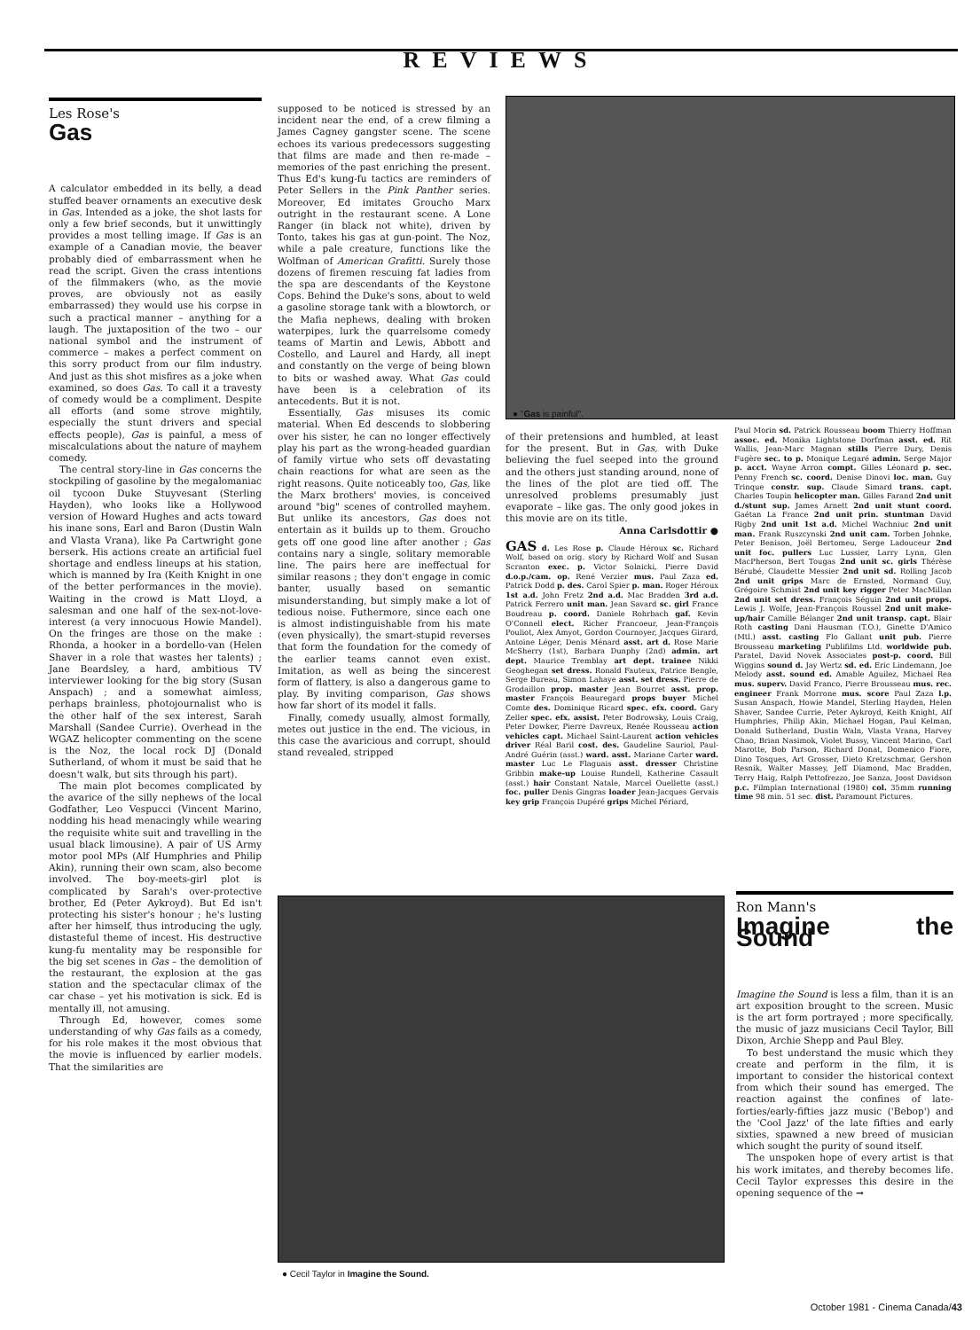REVIEWS
Les Rose's
Gas
A calculator embedded in its belly, a dead stuffed beaver ornaments an executive desk in Gas. Intended as a joke, the shot lasts for only a few brief seconds, but it unwittingly provides a most telling image. If Gas is an example of a Canadian movie, the beaver probably died of embarrassment when he read the script. Given the crass intentions of the filmmakers (who, as the movie proves, are obviously not as easily embarrassed) they would use his corpse in such a practical manner – anything for a laugh. The juxtaposition of the two – our national symbol and the instrument of commerce – makes a perfect comment on this sorry product from our film industry. And just as this shot misfires as a joke when examined, so does Gas. To call it a travesty of comedy would be a compliment. Despite all efforts (and some strove mightily, especially the stunt drivers and special effects people), Gas is painful, a mess of miscalculations about the nature of mayhem comedy.
The central story-line in Gas concerns the stockpiling of gasoline by the megalomaniac oil tycoon Duke Stuyvesant (Sterling Hayden), who looks like a Hollywood version of Howard Hughes and acts toward his inane sons, Earl and Baron (Dustin Waln and Vlasta Vrana), like Pa Cartwright gone berserk. His actions create an artificial fuel shortage and endless lineups at his station, which is manned by Ira (Keith Knight in one of the better performances in the movie). Waiting in the crowd is Matt Lloyd, a salesman and one half of the sex-not-love-interest (a very innocuous Howie Mandel). On the fringes are those on the make : Rhonda, a hooker in a bordello-van (Helen Shaver in a role that wastes her talents) ; Jane Beardsley, a hard, ambitious TV interviewer looking for the big story (Susan Anspach) ; and a somewhat aimless, perhaps brainless, photojournalist who is the other half of the sex interest, Sarah Marshall (Sandee Currie). Overhead in the WGAZ helicopter commenting on the scene is the Noz, the local rock DJ (Donald Sutherland, of whom it must be said that he doesn't walk, but sits through his part).
The main plot becomes complicated by the avarice of the silly nephews of the local Godfather, Leo Vespucci (Vincent Marino, nodding his head menacingly while wearing the requisite white suit and travelling in the usual black limousine). A pair of US Army motor pool MPs (Alf Humphries and Philip Akin), running their own scam, also become involved. The boy-meets-girl plot is complicated by Sarah's over-protective brother, Ed (Peter Aykroyd). But Ed isn't protecting his sister's honour ; he's lusting after her himself, thus introducing the ugly, distasteful theme of incest. His destructive kung-fu mentality may be responsible for the big set scenes in Gas – the demolition of the restaurant, the explosion at the gas station and the spectacular climax of the car chase – yet his motivation is sick. Ed is mentally ill, not amusing.
Through Ed, however, comes some understanding of why Gas fails as a comedy, for his role makes it the most obvious that the movie is influenced by earlier models. That the similarities are
supposed to be noticed is stressed by an incident near the end, of a crew filming a James Cagney gangster scene. The scene echoes its various predecessors suggesting that films are made and then re-made – memories of the past enriching the present. Thus Ed's kung-fu tactics are reminders of Peter Sellers in the Pink Panther series. Moreover, Ed imitates Groucho Marx outright in the restaurant scene. A Lone Ranger (in black not white), driven by Tonto, takes his gas at gun-point. The Noz, while a pale creature, functions like the Wolfman of American Grafitti. Surely those dozens of firemen rescuing fat ladies from the spa are descendants of the Keystone Cops. Behind the Duke's sons, about to weld a gasoline storage tank with a blowtorch, or the Mafia nephews, dealing with broken waterpipes, lurk the quarrelsome comedy teams of Martin and Lewis, Abbott and Costello, and Laurel and Hardy, all inept and constantly on the verge of being blown to bits or washed away. What Gas could have been is a celebration of its antecedents. But it is not.
Essentially, Gas misuses its comic material. When Ed descends to slobbering over his sister, he can no longer effectively play his part as the wrong-headed guardian of family virtue who sets off devastating chain reactions for what are seen as the right reasons. Quite noticeably too, Gas, like the Marx brothers' movies, is conceived around "big" scenes of controlled mayhem. But unlike its ancestors, Gas does not entertain as it builds up to them. Groucho gets off one good line after another ; Gas contains nary a single, solitary memorable line. The pairs here are ineffectual for similar reasons ; they don't engage in comic banter, usually based on semantic misunderstanding, but simply make a lot of tedious noise. Futhermore, since each one is almost indistinguishable from his mate (even physically), the smart-stupid reverses that form the foundation for the comedy of the earlier teams cannot even exist. Imitation, as well as being the sincerest form of flattery, is also a dangerous game to play. By inviting comparison, Gas shows how far short of its model it falls.
Finally, comedy usually, almost formally, metes out justice in the end. The vicious, in this case the avaricious and corrupt, should stand revealed, stripped
● "Gas is painful".
of their pretensions and humbled, at least for the present. But in Gas, with Duke believing the fuel seeped into the ground and the others just standing around, none of the lines of the plot are tied off. The unresolved problems presumably just evaporate – like gas. The only good jokes in this movie are on its title.
Anna Carlsdottir ●
GAS d. Les Rose p. Claude Héroux sc. Richard Wolf, based on orig. story by Richard Wolf and Susan Scranton exec. p. Victor Solnicki, Pierre David d.o.p./cam. op. René Verzier mus. Paul Zaza ed. Patrick Dodd p. des. Carol Spier p. man. Roger Héroux 1st a.d. John Fretz 2nd a.d. Mac Bradden 3rd a.d. Patrick Ferrero unit man. Jean Savard sc. girl France Boudreau p. coord. Daniele Rohrbach gaf. Kevin O'Connell elect. Richer Francoeur, Jean-François Pouliot, Alex Amyot, Gordon Cournoyer, Jacques Girard, Antoine Léger, Denis Ménard asst. art d. Rose Marie McSherry (1st), Barbara Dunphy (2nd) admin. art dept. Maurice Tremblay art dept. trainee Nikki Geoghegan set dress. Ronald Fauteux, Patrice Bengle, Serge Bureau, Simon Lahaye asst. set dress. Pierre de Grodaillon prop. master Jean Bourret asst. prop. master François Beauregard props buyer Michel Comte des. Dominique Ricard spec. efx. coord. Gary Zeller spec. efx. assist. Peter Bodrowsky, Louis Craig, Peter Dowker, Pierre Davreux, Renée Rousseau action vehicles capt. Michael Saint-Laurent action vehicles driver Réal Baril cost. des. Gaudeline Sauriol, Paul-André Guérin (asst.) ward. asst. Mariane Carter ward. master Luc Le Flaguais asst. dresser Christine Gribbin make-up Louise Rundell, Katherine Casault (asst.) hair Constant Natale, Marcel Ouellette (asst.) foc. puller Denis Gingras loader Jean-Jacques Gervais key grip François Dupéré grips Michel Périard,
Paul Morin sd. Patrick Rousseau boom Thierry Hoffman assoc. ed. Monika Lightstone Dorfman asst. ed. Rit Wallis, Jean-Marc Magnan stills Pierre Dury, Denis Fugère sec. to p. Monique Legaré admin. Serge Major p. acct. Wayne Arron compt. Gilles Léonard p. sec. Penny French sc. coord. Denise Dinovi loc. man. Guy Trinque constr. sup. Claude Simard trans. capt. Charles Toupin helicopter man. Gilles Farand 2nd unit d./stunt sup. James Arnett 2nd unit stunt coord. Gaétan La France 2nd unit prin. stuntman David Rigby 2nd unit 1st a.d. Michel Wachniuc 2nd unit man. Frank Ruszcynski 2nd unit cam. Torben Johnke, Peter Benison, Joël Bertomeu, Serge Ladouceur 2nd unit foc. pullers Luc Lussier, Larry Lynn, Glen MacPherson, Bert Tougas 2nd unit sc. girls Thérèse Bérubé, Claudette Messier 2nd unit sd. Rolling Jacob 2nd unit grips Marc de Ernsted, Normand Guy, Grégoire Schmist 2nd unit key rigger Peter MacMillan 2nd unit set dress. François Séguin 2nd unit props. Lewis J. Wolfe, Jean-François Roussel 2nd unit make-up/hair Camille Bélanger 2nd unit transp. capt. Blair Roth casting Dani Hausman (T.O.), Ginette D'Amico (Mtl.) asst. casting Flo Gallant unit pub. Pierre Brousseau marketing Publifilms Ltd. worldwide pub. Paratel, David Novek Associates post-p. coord. Bill Wiggins sound d. Jay Wertz sd. ed. Eric Lindemann, Joe Melody asst. sound ed. Amable Aguilez, Michael Rea mus. superv. David Franco, Pierre Brousseau mus. rec. engineer Frank Morrone mus. score Paul Zaza l.p. Susan Anspach, Howie Mandel, Sterling Hayden, Helen Shaver, Sandee Currie, Peter Aykroyd, Keith Knight, Alf Humphries, Philip Akin, Michael Hogan, Paul Kelman, Donald Sutherland, Dustin Waln, Vlasta Vrana, Harvey Chao, Brian Nasimok, Violet Bussy, Vincent Marino, Carl Marotte, Bob Parson, Richard Donat, Domenico Fiore, Dino Tosques, Art Grosser, Dieto Kretzschmar, Gershon Resnik, Walter Massey, Jeff Diamond, Mac Bradden, Terry Haig, Ralph Pettofrezzo, Joe Sanza, Joost Davidson p.c. Filmplan International (1980) col. 35mm running time 98 min. 51 sec. dist. Paramount Pictures.
● Cecil Taylor in Imagine the Sound.
Ron Mann's
Imagine the Sound
Imagine the Sound is less a film, than it is an art exposition brought to the screen. Music is the art form portrayed ; more specifically, the music of jazz musicians Cecil Taylor, Bill Dixon, Archie Shepp and Paul Bley.
To best understand the music which they create and perform in the film, it is important to consider the historical context from which their sound has emerged. The reaction against the confines of late-forties/early-fifties jazz music ('Bebop') and the 'Cool Jazz' of the late fifties and early sixties, spawned a new breed of musician which sought the purity of sound itself.
The unspoken hope of every artist is that his work imitates, and thereby becomes life. Cecil Taylor expresses this desire in the opening sequence of the →
October 1981 - Cinema Canada/43